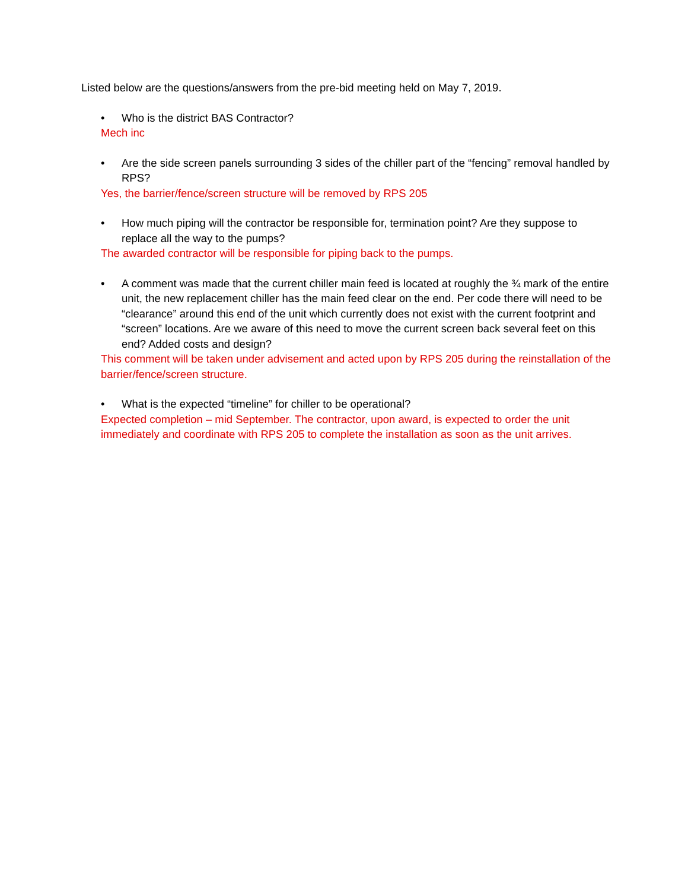Listed below are the questions/answers from the pre-bid meeting held on May 7, 2019.
• Who is the district BAS Contractor?
Mech inc
• Are the side screen panels surrounding 3 sides of the chiller part of the “fencing” removal handled by RPS?
Yes, the barrier/fence/screen structure will be removed by RPS 205
• How much piping will the contractor be responsible for, termination point? Are they suppose to replace all the way to the pumps?
The awarded contractor will be responsible for piping back to the pumps.
• A comment was made that the current chiller main feed is located at roughly the ¾ mark of the entire unit, the new replacement chiller has the main feed clear on the end. Per code there will need to be “clearance” around this end of the unit which currently does not exist with the current footprint and “screen” locations. Are we aware of this need to move the current screen back several feet on this end? Added costs and design?
This comment will be taken under advisement and acted upon by RPS 205 during the reinstallation of the barrier/fence/screen structure.
• What is the expected “timeline” for chiller to be operational?
Expected completion – mid September. The contractor, upon award, is expected to order the unit immediately and coordinate with RPS 205 to complete the installation as soon as the unit arrives.